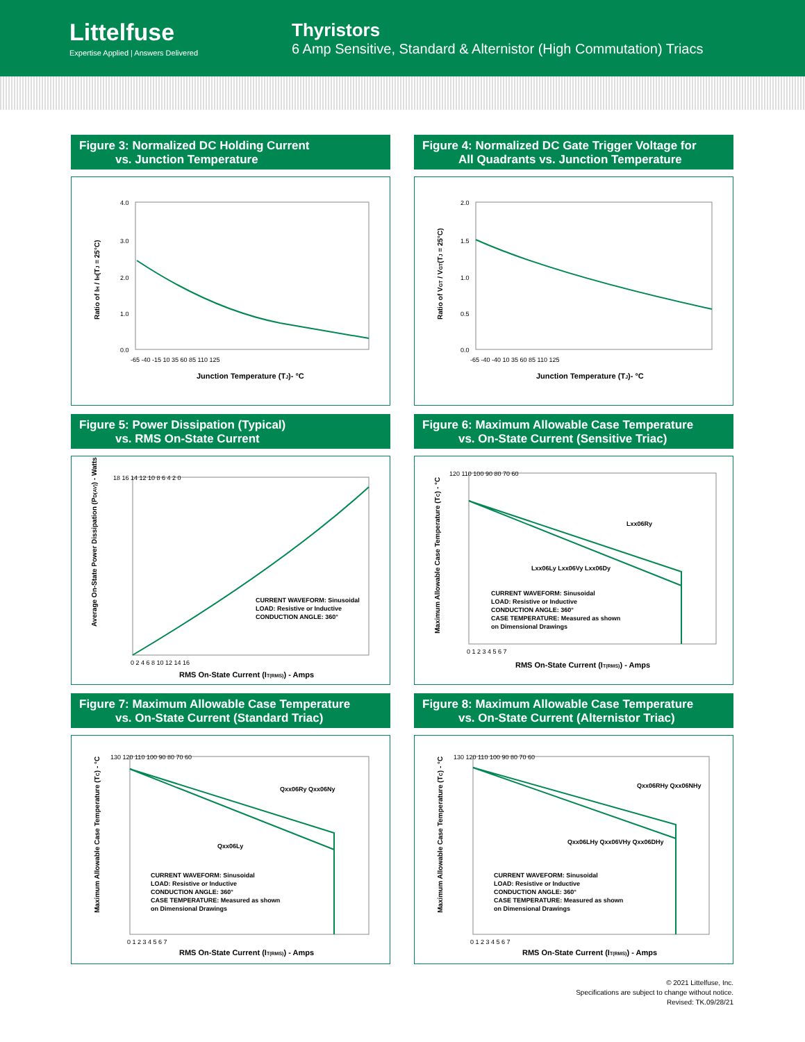Littelfuse
Expertise Applied | Answers Delivered
Thyristors
6 Amp Sensitive, Standard & Alternistor (High Commutation) Triacs
Figure 3: Normalized DC Holding Current
vs. Junction Temperature
4.0
3.0
2.0
1.0
0.0
-65 -40 -15 10 35 60 85 110 125
Junction Temperature (TJ)- °C
Ratio of IH / IH(TJ = 25°C)
Figure 4: Normalized DC Gate Trigger Voltage for
All Quadrants vs. Junction Temperature
2.0
1.5
1.0
0.5
0.0
-65 -40 -40 10 35 60 85 110 125
Junction Temperature (TJ)- °C
Ratio of VGT / VGT(TJ = 25°C)
Figure 5: Power Dissipation (Typical)
vs. RMS On-State Current
18 16 14 12 10 8 6 4 2 0
0 2 4 6 8 10 12 14 16
RMS On-State Current (IT(RMS)) - Amps
CURRENT WAVEFORM: Sinusoidal
LOAD: Resistive or Inductive
CONDUCTION ANGLE: 360°
Average On-State Power Dissipation (PD(AV)) - Watts
Figure 6: Maximum Allowable Case Temperature
vs. On-State Current (Sensitive Triac)
120 110 100 90 80 70 60
0 1 2 3 4 5 6 7
Lxx06Ry
Lxx06Ly Lxx06Vy Lxx06Dy
CURRENT WAVEFORM: Sinusoidal
LOAD: Resistive or Inductive
CONDUCTION ANGLE: 360°
CASE TEMPERATURE: Measured as shown
on Dimensional Drawings
RMS On-State Current (IT(RMS)) - Amps
Maximum Allowable Case Temperature (TC) - °C
Figure 7: Maximum Allowable Case Temperature
vs. On-State Current (Standard Triac)
130 120 110 100 90 80 70 60
0 1 2 3 4 5 6 7
Qxx06Ry Qxx06Ny
Qxx06Ly
CURRENT WAVEFORM: Sinusoidal
LOAD: Resistive or Inductive
CONDUCTION ANGLE: 360°
CASE TEMPERATURE: Measured as shown
on Dimensional Drawings
RMS On-State Current (IT(RMS)) - Amps
Maximum Allowable Case Temperature (TC) - °C
Figure 8: Maximum Allowable Case Temperature
vs. On-State Current (Alternistor Triac)
130 120 110 100 90 80 70 60
0 1 2 3 4 5 6 7
Qxx06RHy Qxx06NHy
Qxx06LHy Qxx06VHy Qxx06DHy
CURRENT WAVEFORM: Sinusoidal
LOAD: Resistive or Inductive
CONDUCTION ANGLE: 360°
CASE TEMPERATURE: Measured as shown
on Dimensional Drawings
RMS On-State Current (IT(RMS)) - Amps
Maximum Allowable Case Temperature (TC) - °C
© 2021 Littelfuse, Inc.
Specifications are subject to change without notice.
Revised: TK.09/28/21